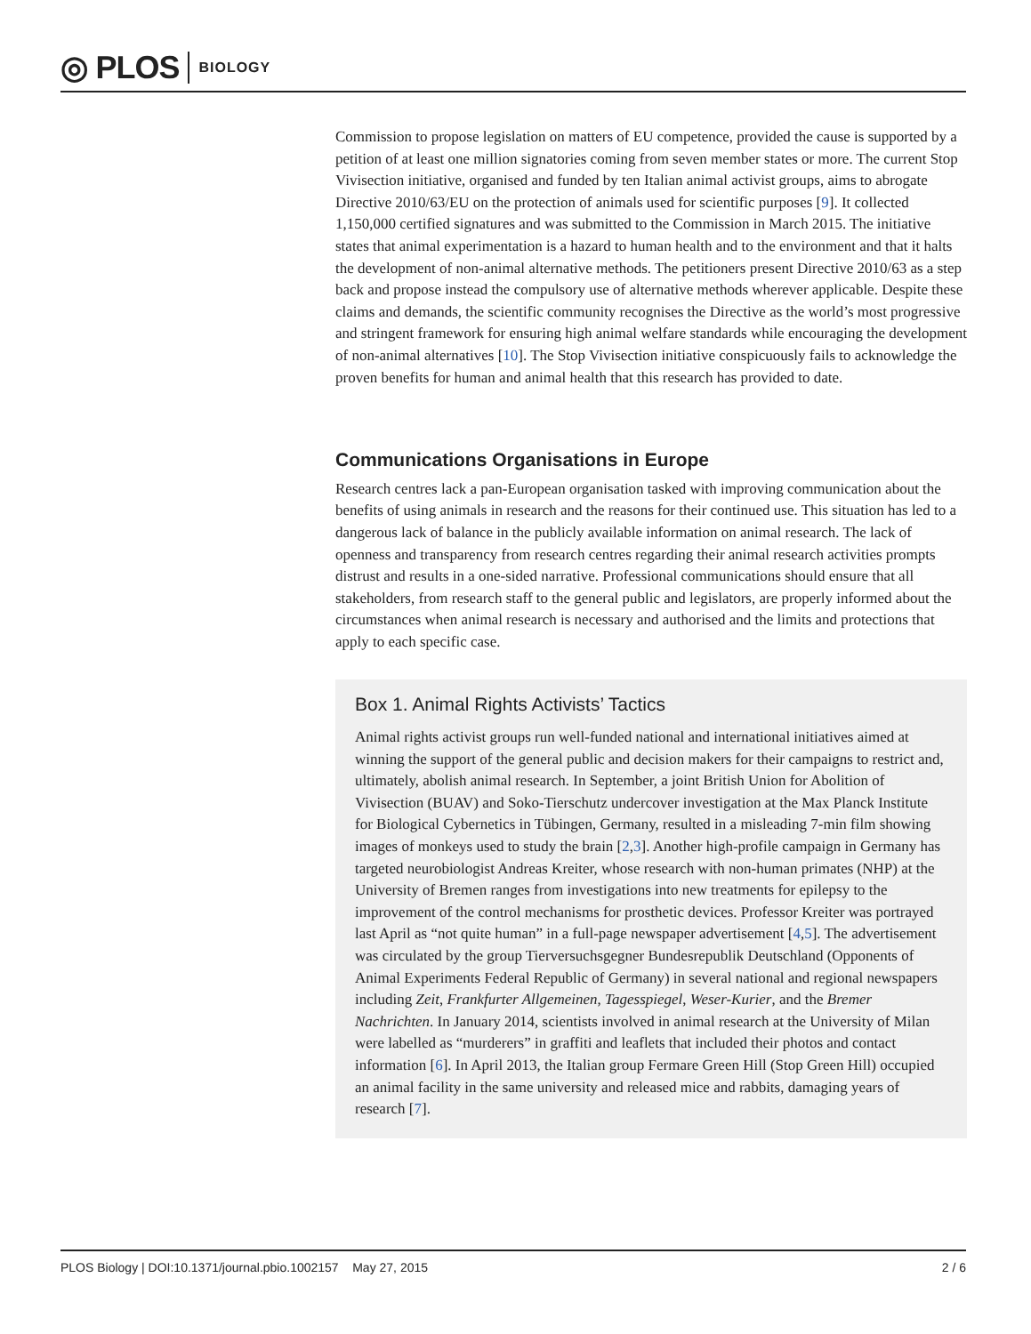◎ PLOS BIOLOGY
Commission to propose legislation on matters of EU competence, provided the cause is supported by a petition of at least one million signatories coming from seven member states or more. The current Stop Vivisection initiative, organised and funded by ten Italian animal activist groups, aims to abrogate Directive 2010/63/EU on the protection of animals used for scientific purposes [9]. It collected 1,150,000 certified signatures and was submitted to the Commission in March 2015. The initiative states that animal experimentation is a hazard to human health and to the environment and that it halts the development of non-animal alternative methods. The petitioners present Directive 2010/63 as a step back and propose instead the compulsory use of alternative methods wherever applicable. Despite these claims and demands, the scientific community recognises the Directive as the world’s most progressive and stringent framework for ensuring high animal welfare standards while encouraging the development of non-animal alternatives [10]. The Stop Vivisection initiative conspicuously fails to acknowledge the proven benefits for human and animal health that this research has provided to date.
Communications Organisations in Europe
Research centres lack a pan-European organisation tasked with improving communication about the benefits of using animals in research and the reasons for their continued use. This situation has led to a dangerous lack of balance in the publicly available information on animal research. The lack of openness and transparency from research centres regarding their animal research activities prompts distrust and results in a one-sided narrative. Professional communications should ensure that all stakeholders, from research staff to the general public and legislators, are properly informed about the circumstances when animal research is necessary and authorised and the limits and protections that apply to each specific case.
Box 1. Animal Rights Activists’ Tactics
Animal rights activist groups run well-funded national and international initiatives aimed at winning the support of the general public and decision makers for their campaigns to restrict and, ultimately, abolish animal research. In September, a joint British Union for Abolition of Vivisection (BUAV) and Soko-Tierschutz undercover investigation at the Max Planck Institute for Biological Cybernetics in Tübingen, Germany, resulted in a misleading 7-min film showing images of monkeys used to study the brain [2,3]. Another high-profile campaign in Germany has targeted neurobiologist Andreas Kreiter, whose research with non-human primates (NHP) at the University of Bremen ranges from investigations into new treatments for epilepsy to the improvement of the control mechanisms for prosthetic devices. Professor Kreiter was portrayed last April as “not quite human” in a full-page newspaper advertisement [4,5]. The advertisement was circulated by the group Tierversuchsgegner Bundesrepublik Deutschland (Opponents of Animal Experiments Federal Republic of Germany) in several national and regional newspapers including Zeit, Frankfurter Allgemeinen, Tagesspiegel, Weser-Kurier, and the Bremer Nachrichten. In January 2014, scientists involved in animal research at the University of Milan were labelled as “murderers” in graffiti and leaflets that included their photos and contact information [6]. In April 2013, the Italian group Fermare Green Hill (Stop Green Hill) occupied an animal facility in the same university and released mice and rabbits, damaging years of research [7].
PLOS Biology | DOI:10.1371/journal.pbio.1002157 May 27, 2015 2 / 6